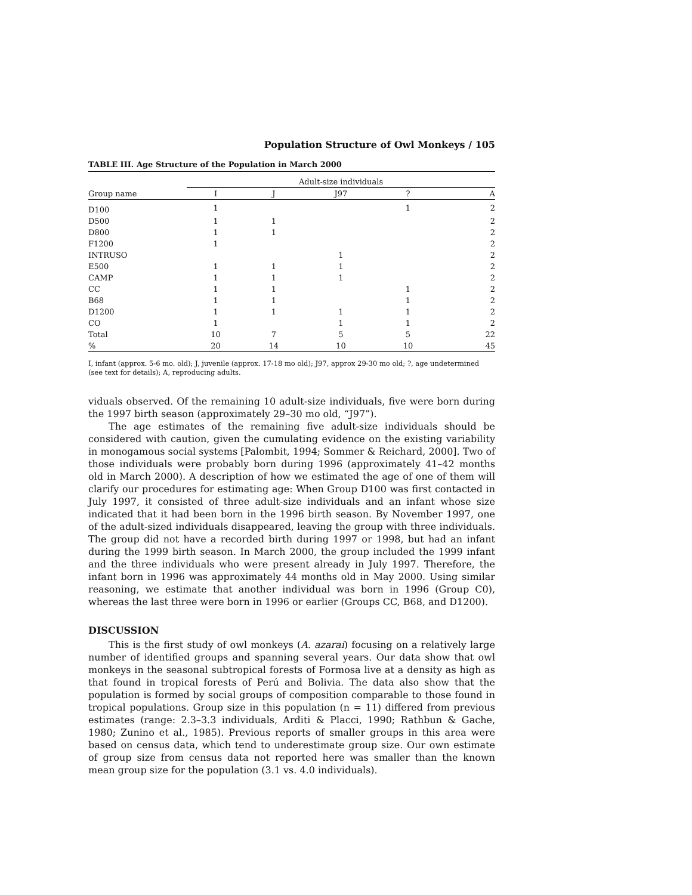Population Structure of Owl Monkeys / 105
TABLE III. Age Structure of the Population in March 2000
| | Adult-size individuals | | | | |
| --- | --- | --- | --- | --- | --- |
| Group name | I | J | J97 | ? | A |
| D100 | 1 | | | 1 | 2 |
| D500 | 1 | 1 | | | 2 |
| D800 | 1 | 1 | | | 2 |
| F1200 | 1 | | | | 2 |
| INTRUSO | | | 1 | | 2 |
| E500 | 1 | 1 | 1 | | 2 |
| CAMP | 1 | 1 | 1 | | 2 |
| CC | 1 | 1 | | 1 | 2 |
| B68 | 1 | 1 | | 1 | 2 |
| D1200 | 1 | 1 | 1 | 1 | 2 |
| CO | 1 | | 1 | 1 | 2 |
| Total | 10 | 7 | 5 | 5 | 22 |
| % | 20 | 14 | 10 | 10 | 45 |
I, infant (approx. 5-6 mo. old); J, juvenile (approx. 17-18 mo old); J97, approx 29-30 mo old; ?, age undetermined (see text for details); A, reproducing adults.
viduals observed. Of the remaining 10 adult-size individuals, five were born during the 1997 birth season (approximately 29–30 mo old, “J97”).
The age estimates of the remaining five adult-size individuals should be considered with caution, given the cumulating evidence on the existing variability in monogamous social systems [Palombit, 1994; Sommer & Reichard, 2000]. Two of those individuals were probably born during 1996 (approximately 41–42 months old in March 2000). A description of how we estimated the age of one of them will clarify our procedures for estimating age: When Group D100 was first contacted in July 1997, it consisted of three adult-size individuals and an infant whose size indicated that it had been born in the 1996 birth season. By November 1997, one of the adult-sized individuals disappeared, leaving the group with three individuals. The group did not have a recorded birth during 1997 or 1998, but had an infant during the 1999 birth season. In March 2000, the group included the 1999 infant and the three individuals who were present already in July 1997. Therefore, the infant born in 1996 was approximately 44 months old in May 2000. Using similar reasoning, we estimate that another individual was born in 1996 (Group C0), whereas the last three were born in 1996 or earlier (Groups CC, B68, and D1200).
DISCUSSION
This is the first study of owl monkeys (A. azarai) focusing on a relatively large number of identified groups and spanning several years. Our data show that owl monkeys in the seasonal subtropical forests of Formosa live at a density as high as that found in tropical forests of Perú and Bolivia. The data also show that the population is formed by social groups of composition comparable to those found in tropical populations. Group size in this population (n = 11) differed from previous estimates (range: 2.3–3.3 individuals, Arditi & Placci, 1990; Rathbun & Gache, 1980; Zunino et al., 1985). Previous reports of smaller groups in this area were based on census data, which tend to underestimate group size. Our own estimate of group size from census data not reported here was smaller than the known mean group size for the population (3.1 vs. 4.0 individuals).